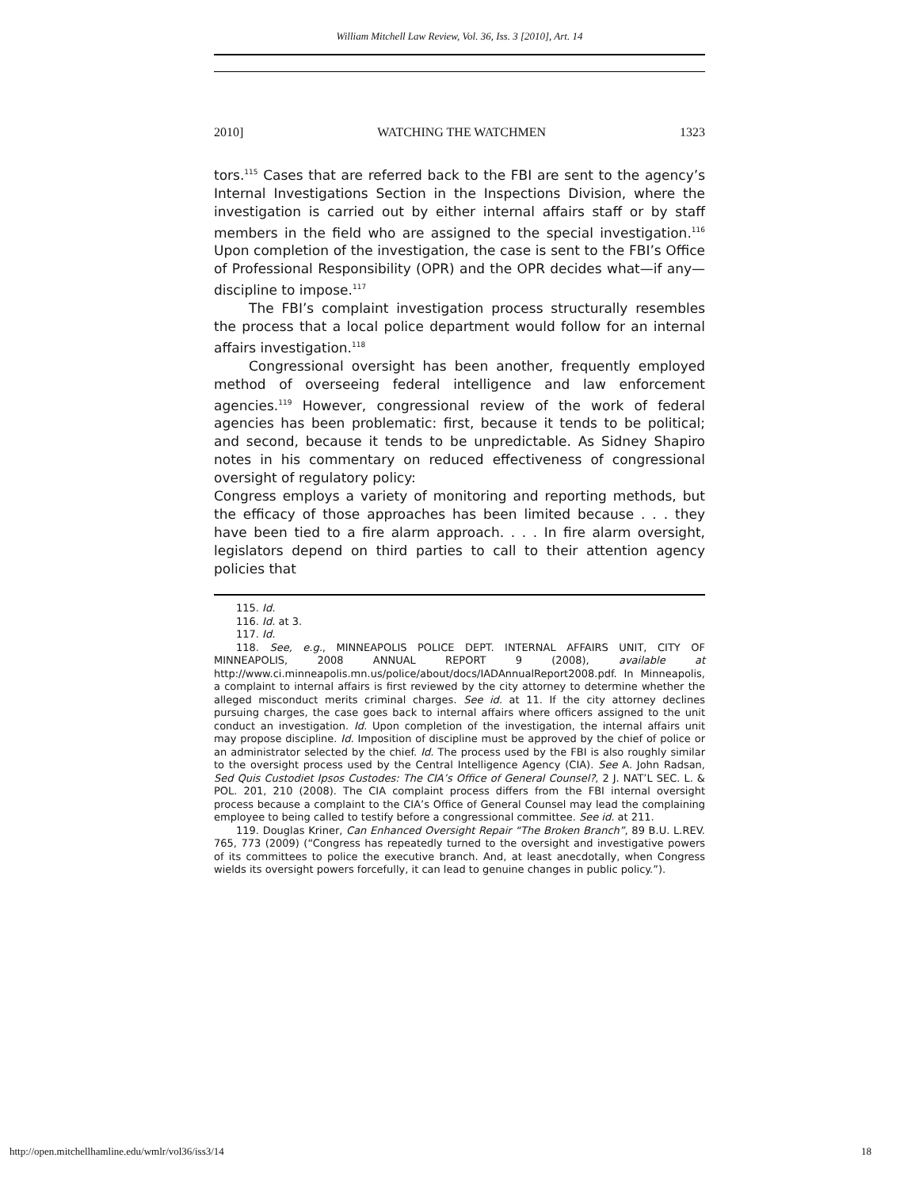William Mitchell Law Review, Vol. 36, Iss. 3 [2010], Art. 14
2010] WATCHING THE WATCHMEN 1323
tors.<sup>115</sup> Cases that are referred back to the FBI are sent to the agency’s Internal Investigations Section in the Inspections Division, where the investigation is carried out by either internal affairs staff or by staff members in the field who are assigned to the special investigation.<sup>116</sup> Upon completion of the investigation, the case is sent to the FBI’s Office of Professional Responsibility (OPR) and the OPR decides what—if any—discipline to impose.<sup>117</sup>
The FBI’s complaint investigation process structurally resembles the process that a local police department would follow for an internal affairs investigation.<sup>118</sup>
Congressional oversight has been another, frequently employed method of overseeing federal intelligence and law enforcement agencies.<sup>119</sup> However, congressional review of the work of federal agencies has been problematic: first, because it tends to be political; and second, because it tends to be unpredictable. As Sidney Shapiro notes in his commentary on reduced effectiveness of congressional oversight of regulatory policy:
Congress employs a variety of monitoring and reporting methods, but the efficacy of those approaches has been limited because . . . they have been tied to a fire alarm approach. . . . In fire alarm oversight, legislators depend on third parties to call to their attention agency policies that
115. Id.
116. Id. at 3.
117. Id.
118. See, e.g., MINNEAPOLIS POLICE DEPT. INTERNAL AFFAIRS UNIT, CITY OF MINNEAPOLIS, 2008 ANNUAL REPORT 9 (2008), available at http://www.ci.minneapolis.mn.us/police/about/docs/IADAnnualReport2008.pdf. In Minneapolis, a complaint to internal affairs is first reviewed by the city attorney to determine whether the alleged misconduct merits criminal charges. See id. at 11. If the city attorney declines pursuing charges, the case goes back to internal affairs where officers assigned to the unit conduct an investigation. Id. Upon completion of the investigation, the internal affairs unit may propose discipline. Id. Imposition of discipline must be approved by the chief of police or an administrator selected by the chief. Id. The process used by the FBI is also roughly similar to the oversight process used by the Central Intelligence Agency (CIA). See A. John Radsan, Sed Quis Custodiet Ipsos Custodes: The CIA’s Office of General Counsel?, 2 J. NAT’L SEC. L. & POL. 201, 210 (2008). The CIA complaint process differs from the FBI internal oversight process because a complaint to the CIA’s Office of General Counsel may lead the complaining employee to being called to testify before a congressional committee. See id. at 211.
119. Douglas Kriner, Can Enhanced Oversight Repair “The Broken Branch”, 89 B.U. L.REV. 765, 773 (2009) (“Congress has repeatedly turned to the oversight and investigative powers of its committees to police the executive branch. And, at least anecdotally, when Congress wields its oversight powers forcefully, it can lead to genuine changes in public policy.”).
http://open.mitchellhamline.edu/wmlr/vol36/iss3/14 18